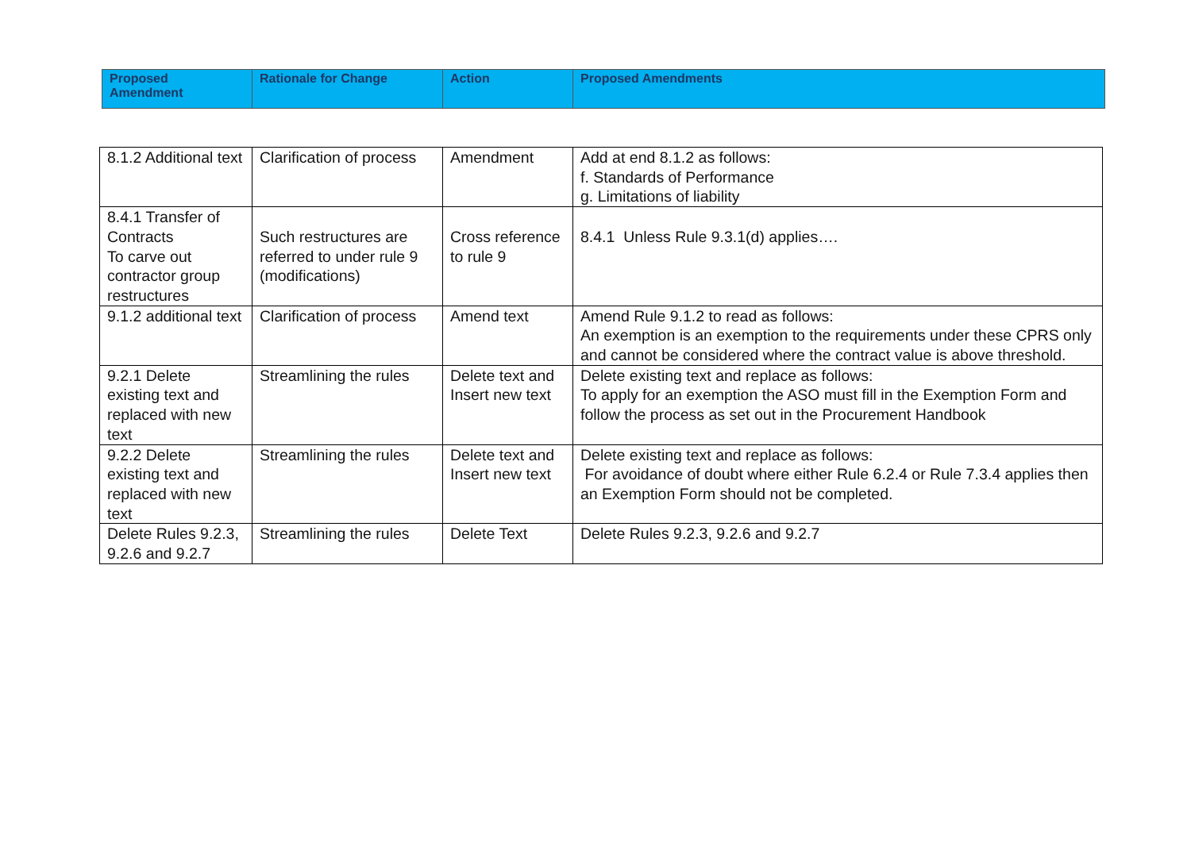| Proposed Amendment | Rationale for Change | Action | Proposed Amendments |
| --- | --- | --- | --- |
| 8.1.2 Additional text | Clarification of process | Amendment | Add at end 8.1.2 as follows: f. Standards of Performance g. Limitations of liability |
| 8.4.1 Transfer of Contracts To carve out contractor group restructures | Such restructures are referred to under rule 9 (modifications) | Cross reference to rule 9 | 8.4.1 Unless Rule 9.3.1(d) applies…. |
| 9.1.2 additional text | Clarification of process | Amend text | Amend Rule 9.1.2 to read as follows: An exemption is an exemption to the requirements under these CPRS only and cannot be considered where the contract value is above threshold. |
| 9.2.1 Delete existing text and replaced with new text | Streamlining the rules | Delete text and Insert new text | Delete existing text and replace as follows: To apply for an exemption the ASO must fill in the Exemption Form and follow the process as set out in the Procurement Handbook |
| 9.2.2 Delete existing text and replaced with new text | Streamlining the rules | Delete text and Insert new text | Delete existing text and replace as follows: For avoidance of doubt where either Rule 6.2.4 or Rule 7.3.4 applies then an Exemption Form should not be completed. |
| Delete Rules 9.2.3, 9.2.6 and 9.2.7 | Streamlining the rules | Delete Text | Delete Rules 9.2.3, 9.2.6 and 9.2.7 |